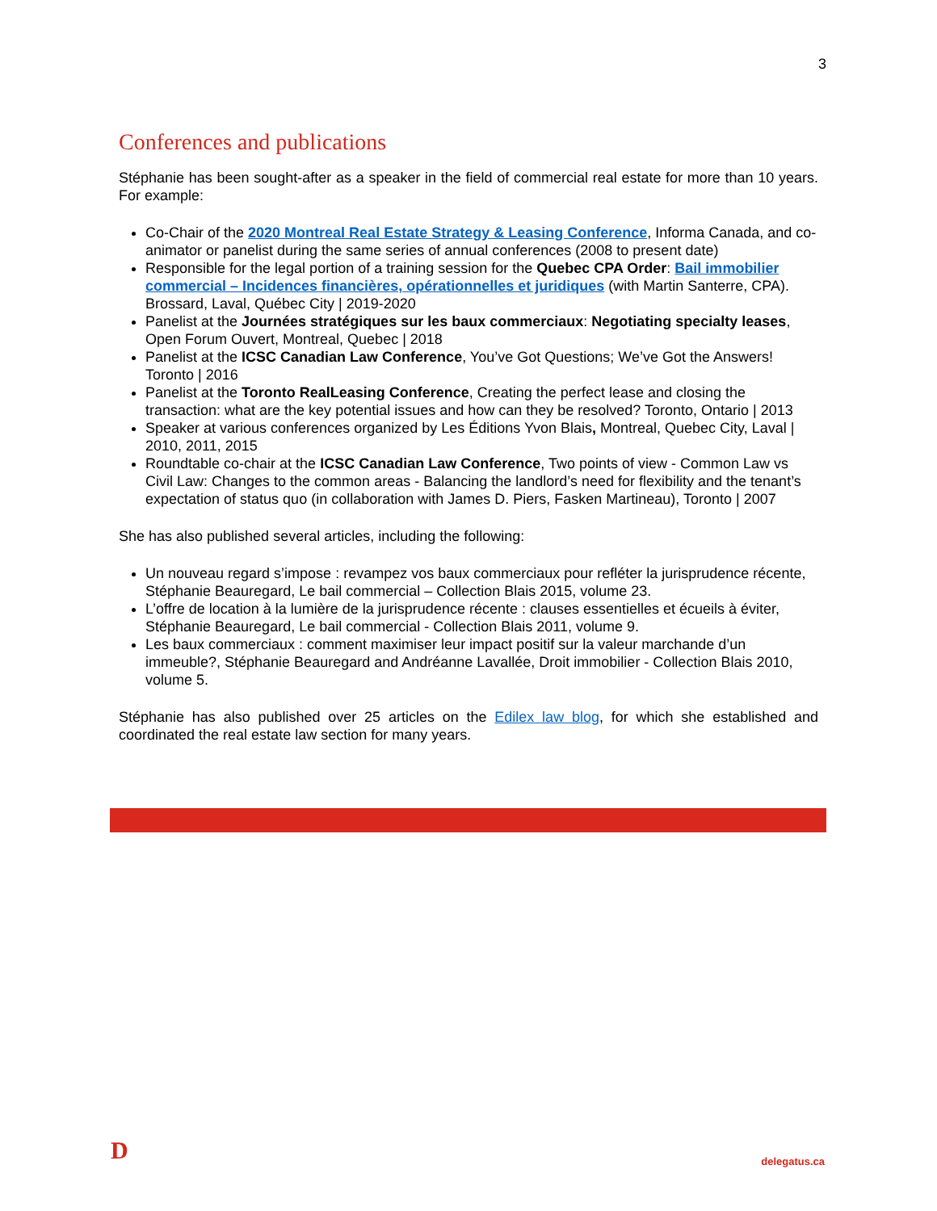3
Conferences and publications
Stéphanie has been sought-after as a speaker in the field of commercial real estate for more than 10 years. For example:
Co-Chair of the 2020 Montreal Real Estate Strategy & Leasing Conference, Informa Canada, and co-animator or panelist during the same series of annual conferences (2008 to present date)
Responsible for the legal portion of a training session for the Quebec CPA Order: Bail immobilier commercial – Incidences financières, opérationnelles et juridiques (with Martin Santerre, CPA). Brossard, Laval, Québec City | 2019-2020
Panelist at the Journées stratégiques sur les baux commerciaux: Negotiating specialty leases, Open Forum Ouvert, Montreal, Quebec | 2018
Panelist at the ICSC Canadian Law Conference, You’ve Got Questions; We’ve Got the Answers! Toronto | 2016
Panelist at the Toronto RealLeasing Conference, Creating the perfect lease and closing the transaction: what are the key potential issues and how can they be resolved? Toronto, Ontario | 2013
Speaker at various conferences organized by Les Éditions Yvon Blais, Montreal, Quebec City, Laval | 2010, 2011, 2015
Roundtable co-chair at the ICSC Canadian Law Conference, Two points of view - Common Law vs Civil Law: Changes to the common areas - Balancing the landlord’s need for flexibility and the tenant’s expectation of status quo (in collaboration with James D. Piers, Fasken Martineau), Toronto | 2007
She has also published several articles, including the following:
Un nouveau regard s’impose : revampez vos baux commerciaux pour refléter la jurisprudence récente, Stéphanie Beauregard, Le bail commercial – Collection Blais 2015, volume 23.
L’offre de location à la lumière de la jurisprudence récente : clauses essentielles et écueils à éviter, Stéphanie Beauregard, Le bail commercial - Collection Blais 2011, volume 9.
Les baux commerciaux : comment maximiser leur impact positif sur la valeur marchande d’un immeuble?, Stéphanie Beauregard and Andréanne Lavallée, Droit immobilier - Collection Blais 2010, volume 5.
Stéphanie has also published over 25 articles on the Edilex law blog, for which she established and coordinated the real estate law section for many years.
D delegatus.ca